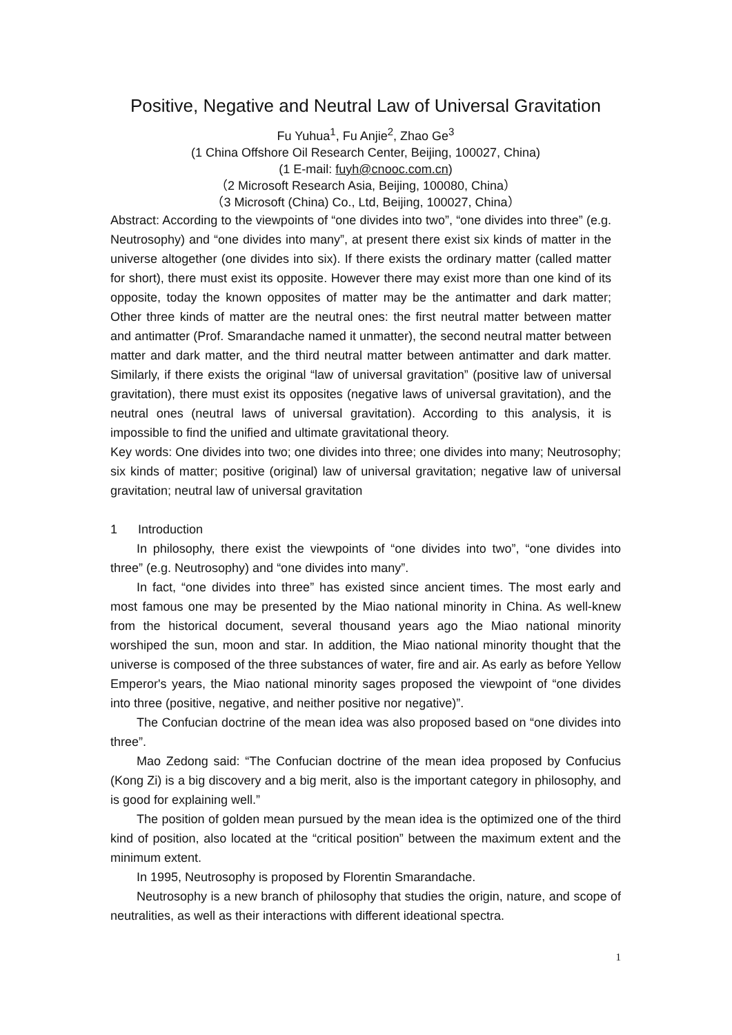Positive, Negative and Neutral Law of Universal Gravitation
Fu Yuhua<sup>1</sup>, Fu Anjie<sup>2</sup>, Zhao Ge<sup>3</sup>
(1 China Offshore Oil Research Center, Beijing, 100027, China)
(1 E-mail: fuyh@cnooc.com.cn)
（2 Microsoft Research Asia, Beijing, 100080, China）
（3 Microsoft (China) Co., Ltd, Beijing, 100027, China）
Abstract: According to the viewpoints of “one divides into two”, “one divides into three” (e.g. Neutrosophy) and “one divides into many”, at present there exist six kinds of matter in the universe altogether (one divides into six). If there exists the ordinary matter (called matter for short), there must exist its opposite. However there may exist more than one kind of its opposite, today the known opposites of matter may be the antimatter and dark matter; Other three kinds of matter are the neutral ones: the first neutral matter between matter and antimatter (Prof. Smarandache named it unmatter), the second neutral matter between matter and dark matter, and the third neutral matter between antimatter and dark matter. Similarly, if there exists the original “law of universal gravitation” (positive law of universal gravitation), there must exist its opposites (negative laws of universal gravitation), and the neutral ones (neutral laws of universal gravitation). According to this analysis, it is impossible to find the unified and ultimate gravitational theory.
Key words: One divides into two; one divides into three; one divides into many; Neutrosophy; six kinds of matter; positive (original) law of universal gravitation; negative law of universal gravitation; neutral law of universal gravitation
1 Introduction
In philosophy, there exist the viewpoints of “one divides into two”, “one divides into three” (e.g. Neutrosophy) and “one divides into many”.
In fact, “one divides into three” has existed since ancient times. The most early and most famous one may be presented by the Miao national minority in China. As well-knew from the historical document, several thousand years ago the Miao national minority worshiped the sun, moon and star. In addition, the Miao national minority thought that the universe is composed of the three substances of water, fire and air. As early as before Yellow Emperor's years, the Miao national minority sages proposed the viewpoint of “one divides into three (positive, negative, and neither positive nor negative)”.
The Confucian doctrine of the mean idea was also proposed based on “one divides into three”.
Mao Zedong said: “The Confucian doctrine of the mean idea proposed by Confucius (Kong Zi) is a big discovery and a big merit, also is the important category in philosophy, and is good for explaining well.”
The position of golden mean pursued by the mean idea is the optimized one of the third kind of position, also located at the “critical position” between the maximum extent and the minimum extent.
In 1995, Neutrosophy is proposed by Florentin Smarandache.
Neutrosophy is a new branch of philosophy that studies the origin, nature, and scope of neutralities, as well as their interactions with different ideational spectra.
1